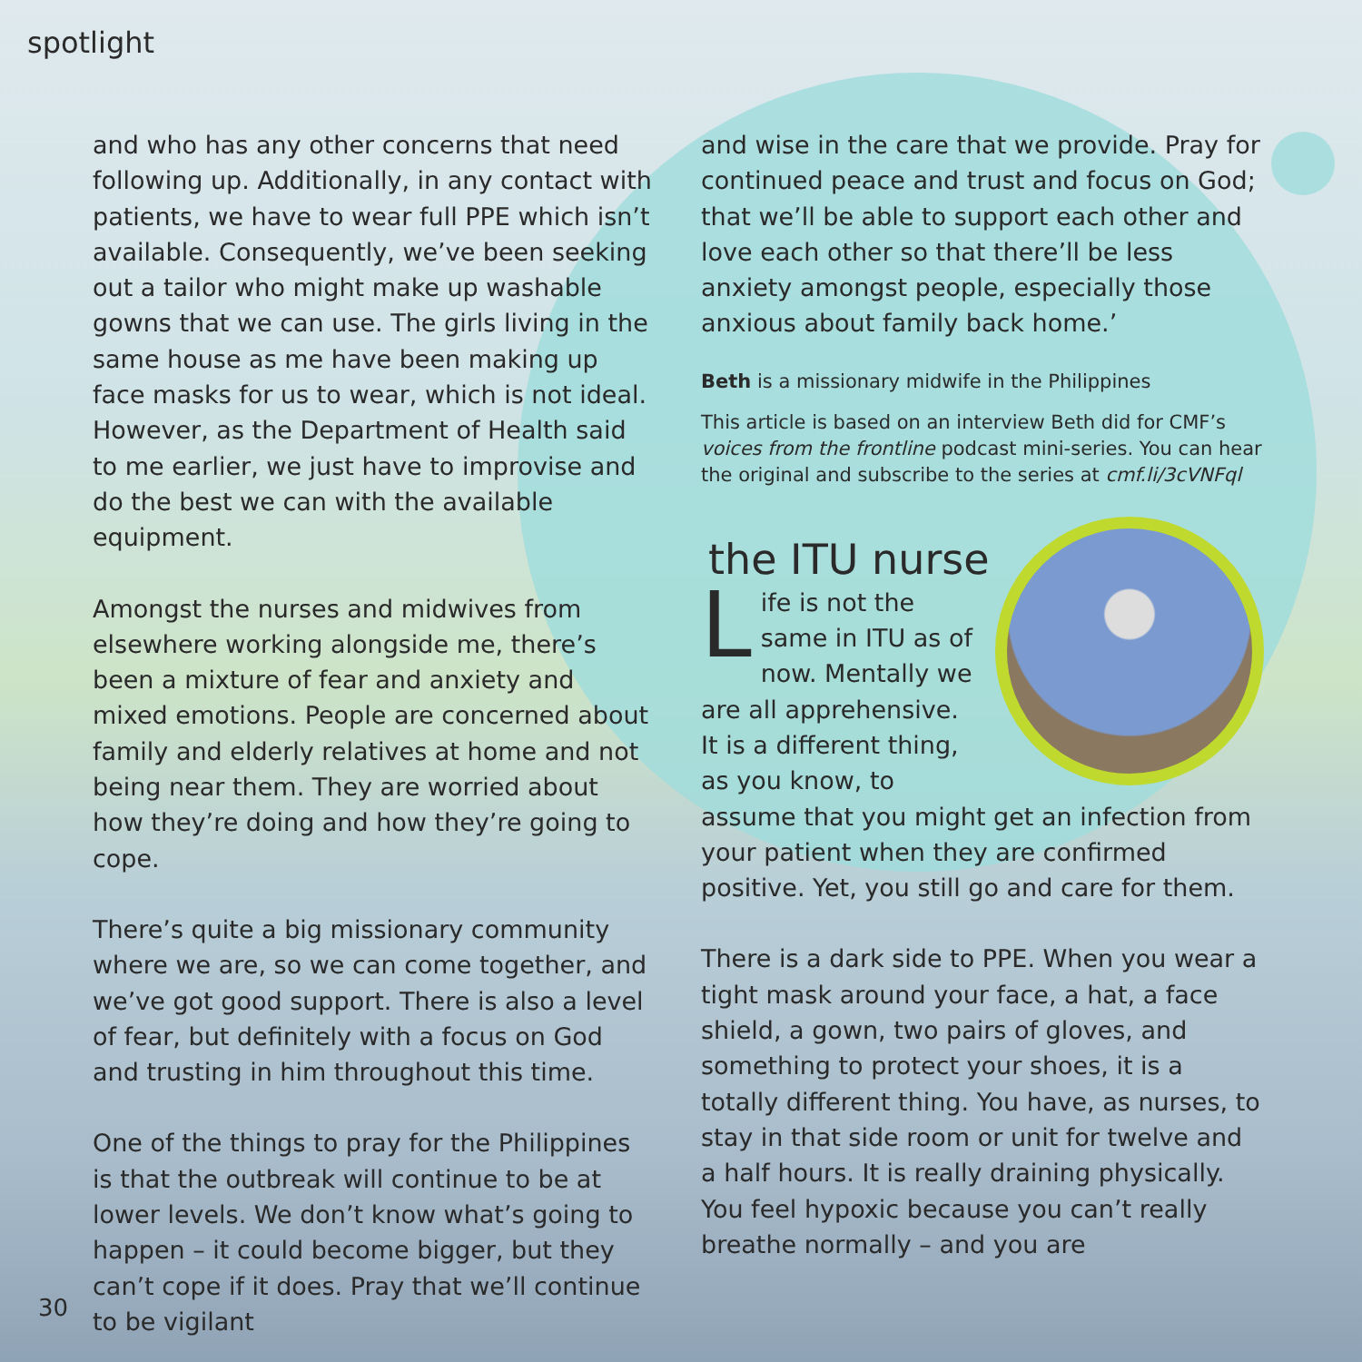spotlight
and who has any other concerns that need following up. Additionally, in any contact with patients, we have to wear full PPE which isn’t available. Consequently, we’ve been seeking out a tailor who might make up washable gowns that we can use. The girls living in the same house as me have been making up face masks for us to wear, which is not ideal. However, as the Department of Health said to me earlier, we just have to improvise and do the best we can with the available equipment.
Amongst the nurses and midwives from elsewhere working alongside me, there’s been a mixture of fear and anxiety and mixed emotions. People are concerned about family and elderly relatives at home and not being near them. They are worried about how they’re doing and how they’re going to cope.
There’s quite a big missionary community where we are, so we can come together, and we’ve got good support. There is also a level of fear, but definitely with a focus on God and trusting in him throughout this time.
One of the things to pray for the Philippines is that the outbreak will continue to be at lower levels. We don’t know what’s going to happen – it could become bigger, but they can’t cope if it does. Pray that we’ll continue to be vigilant
and wise in the care that we provide. Pray for continued peace and trust and focus on God; that we’ll be able to support each other and love each other so that there’ll be less anxiety amongst people, especially those anxious about family back home.’
Beth is a missionary midwife in the Philippines
This article is based on an interview Beth did for CMF’s voices from the frontline podcast mini-series. You can hear the original and subscribe to the series at cmf.li/3cVNFql
the ITU nurse
Life is not the same in ITU as of now. Mentally we are all apprehensive. It is a different thing, as you know, to assume that you might get an infection from your patient when they are confirmed positive. Yet, you still go and care for them.
There is a dark side to PPE. When you wear a tight mask around your face, a hat, a face shield, a gown, two pairs of gloves, and something to protect your shoes, it is a totally different thing. You have, as nurses, to stay in that side room or unit for twelve and a half hours. It is really draining physically. You feel hypoxic because you can’t really breathe normally – and you are
30